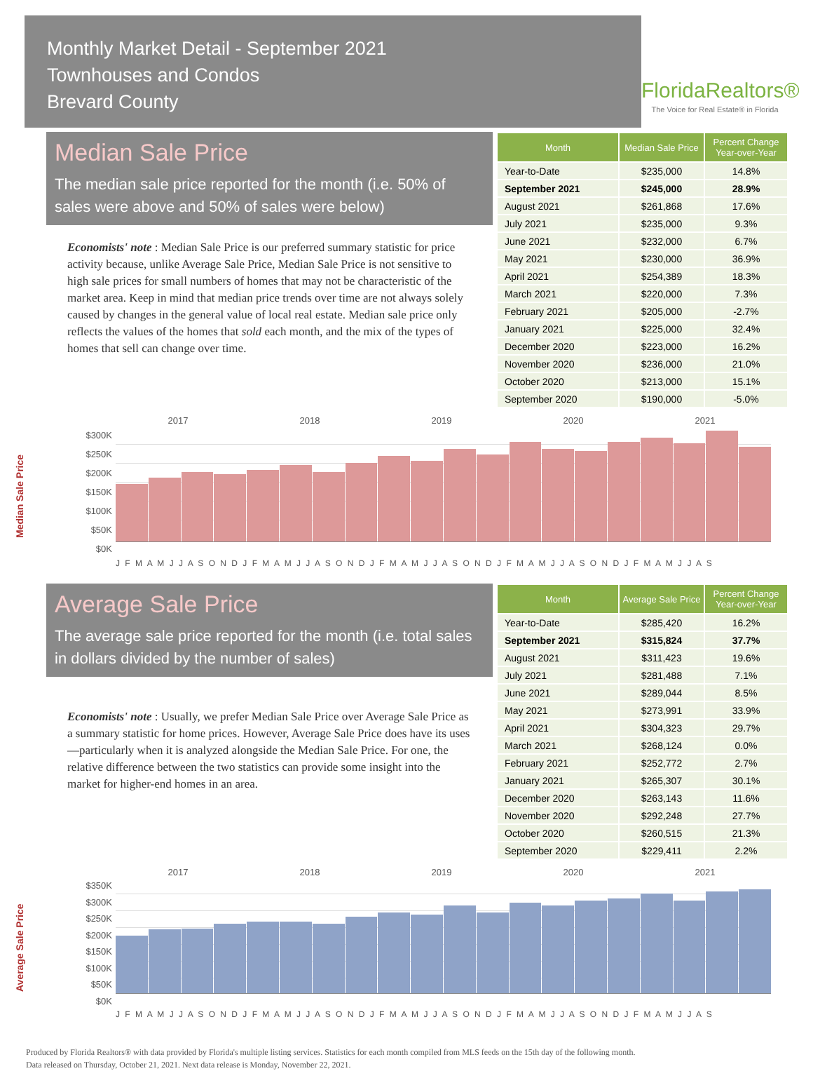Monthly Market Detail - September 2021
Townhouses and Condos
Brevard County
FloridaRealtors®
The Voice for Real Estate® in Florida
Median Sale Price
The median sale price reported for the month (i.e. 50% of sales were above and 50% of sales were below)
Economists' note : Median Sale Price is our preferred summary statistic for price activity because, unlike Average Sale Price, Median Sale Price is not sensitive to high sale prices for small numbers of homes that may not be characteristic of the market area. Keep in mind that median price trends over time are not always solely caused by changes in the general value of local real estate. Median sale price only reflects the values of the homes that sold each month, and the mix of the types of homes that sell can change over time.
| Month | Median Sale Price | Percent Change Year-over-Year |
| --- | --- | --- |
| Year-to-Date | $235,000 | 14.8% |
| September 2021 | $245,000 | 28.9% |
| August 2021 | $261,868 | 17.6% |
| July 2021 | $235,000 | 9.3% |
| June 2021 | $232,000 | 6.7% |
| May 2021 | $230,000 | 36.9% |
| April 2021 | $254,389 | 18.3% |
| March 2021 | $220,000 | 7.3% |
| February 2021 | $205,000 | -2.7% |
| January 2021 | $225,000 | 32.4% |
| December 2020 | $223,000 | 16.2% |
| November 2020 | $236,000 | 21.0% |
| October 2020 | $213,000 | 15.1% |
| September 2020 | $190,000 | -5.0% |
Median Sale Price
2017 2018 2019 2020 2021
$300K
$250K
$200K
$150K
$100K
$50K
$0K
J F M A M J J A S O N D J F M A M J J A S O N D J F M A M J J A S O N D J F M A M J J A S O N D J F M A M J J A S
Average Sale Price
The average sale price reported for the month (i.e. total sales in dollars divided by the number of sales)
Economists' note : Usually, we prefer Median Sale Price over Average Sale Price as a summary statistic for home prices. However, Average Sale Price does have its uses—particularly when it is analyzed alongside the Median Sale Price. For one, the relative difference between the two statistics can provide some insight into the market for higher-end homes in an area.
| Month | Average Sale Price | Percent Change Year-over-Year |
| --- | --- | --- |
| Year-to-Date | $285,420 | 16.2% |
| September 2021 | $315,824 | 37.7% |
| August 2021 | $311,423 | 19.6% |
| July 2021 | $281,488 | 7.1% |
| June 2021 | $289,044 | 8.5% |
| May 2021 | $273,991 | 33.9% |
| April 2021 | $304,323 | 29.7% |
| March 2021 | $268,124 | 0.0% |
| February 2021 | $252,772 | 2.7% |
| January 2021 | $265,307 | 30.1% |
| December 2020 | $263,143 | 11.6% |
| November 2020 | $292,248 | 27.7% |
| October 2020 | $260,515 | 21.3% |
| September 2020 | $229,411 | 2.2% |
Average Sale Price
2017 2018 2019 2020 2021
$350K
$300K
$250K
$200K
$150K
$100K
$50K
$0K
J F M A M J J A S O N D J F M A M J J A S O N D J F M A M J J A S O N D J F M A M J J A S O N D J F M A M J J A S
Produced by Florida Realtors® with data provided by Florida's multiple listing services. Statistics for each month compiled from MLS feeds on the 15th day of the following month.
Data released on Thursday, October 21, 2021. Next data release is Monday, November 22, 2021.